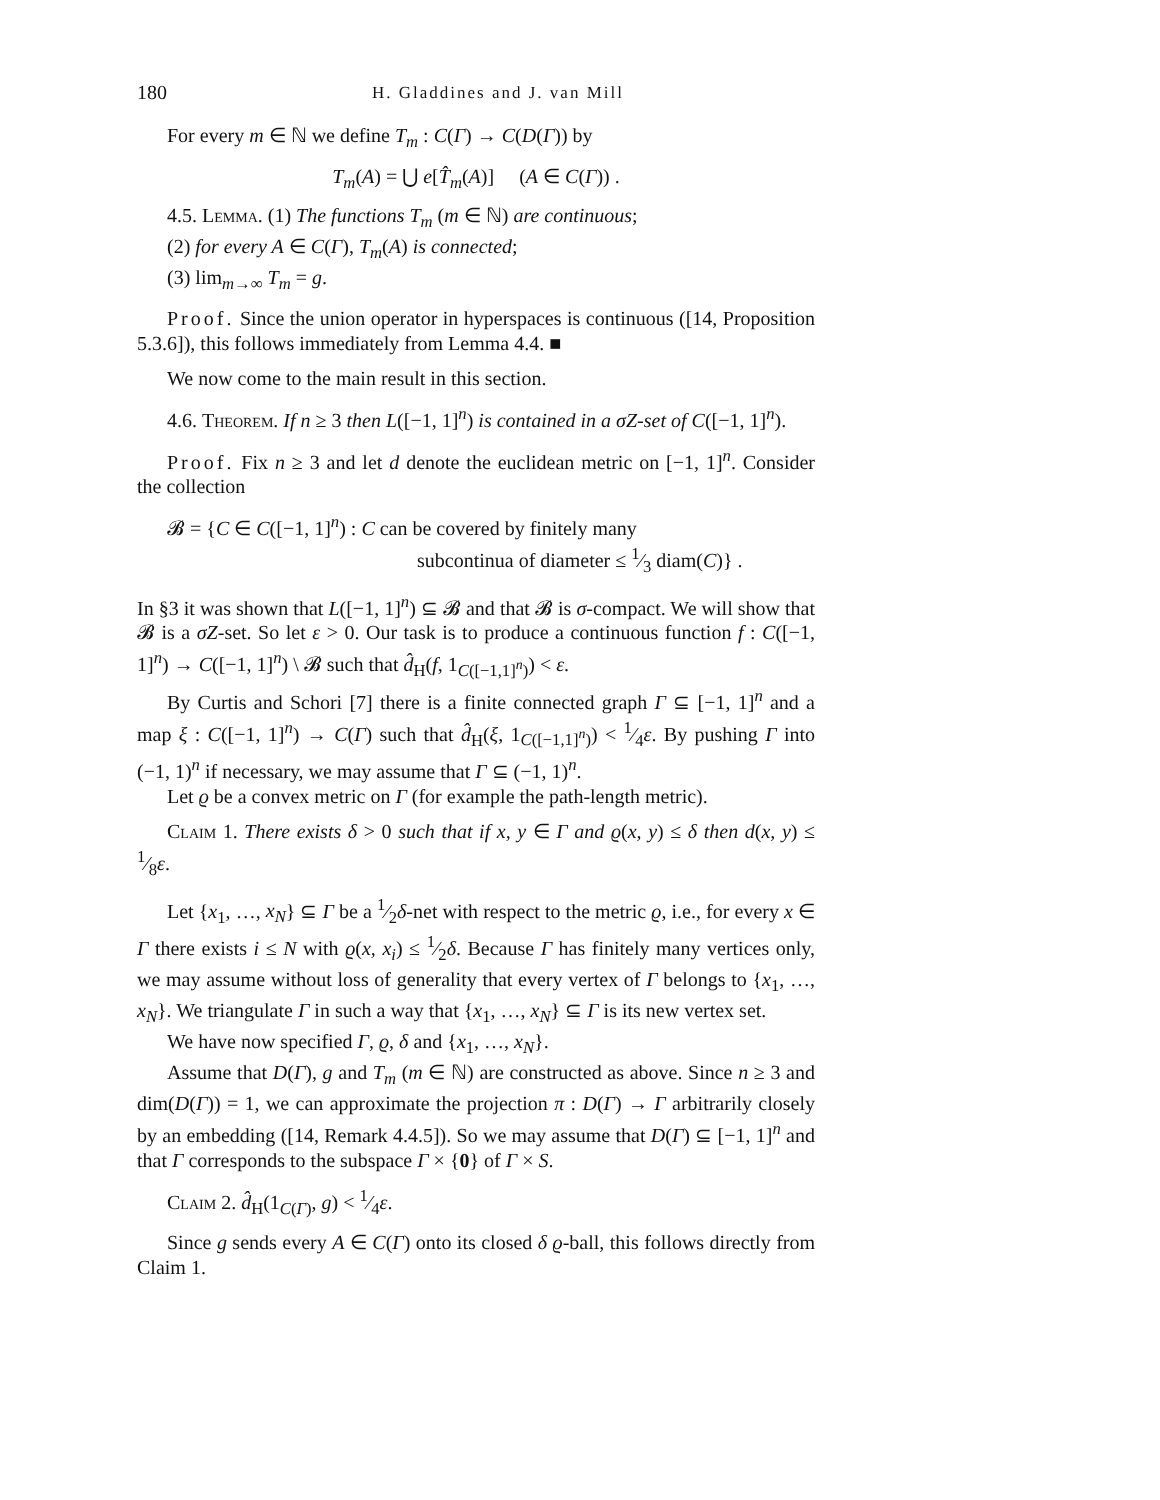180 H. Gladdines and J. van Mill
For every m ∈ ℕ we define T<sub>m</sub> : C(Γ) → C(D(Γ)) by
T<sub>m</sub>(A) = ⋃ e[T̂<sub>m</sub>(A)] (A ∈ C(Γ)) .
4.5. Lemma. (1) The functions T<sub>m</sub> (m ∈ ℕ) are continuous;
(2) for every A ∈ C(Γ), T<sub>m</sub>(A) is connected;
(3) lim<sub>m→∞</sub> T<sub>m</sub> = g.
Proof. Since the union operator in hyperspaces is continuous ([14, Proposition 5.3.6]), this follows immediately from Lemma 4.4. ■
We now come to the main result in this section.
4.6. Theorem. If n ≥ 3 then L([−1, 1]<sup>n</sup>) is contained in a σZ-set of C([−1, 1]<sup>n</sup>).
Proof. Fix n ≥ 3 and let d denote the euclidean metric on [−1, 1]<sup>n</sup>. Consider the collection
𝓑 = {C ∈ C([−1, 1]<sup>n</sup>) : C can be covered by finitely many
subcontinua of diameter ≤ 1⁄3 diam(C)} .
In §3 it was shown that L([−1, 1]<sup>n</sup>) ⊆ 𝓑 and that 𝓑 is σ-compact. We will show that 𝓑 is a σZ-set. So let ε > 0. Our task is to produce a continuous function f : C([−1, 1]<sup>n</sup>) → C([−1, 1]<sup>n</sup>) \ 𝓑 such that d̂<sub>H</sub>(f, 1<sub>C([−1,1]<sup>n</sup>)</sub>) < ε.
By Curtis and Schori [7] there is a finite connected graph Γ ⊆ [−1, 1]<sup>n</sup> and a map ξ : C([−1, 1]<sup>n</sup>) → C(Γ) such that d̂<sub>H</sub>(ξ, 1<sub>C([−1,1]<sup>n</sup>)</sub>) < 1⁄4ε. By pushing Γ into (−1, 1)<sup>n</sup> if necessary, we may assume that Γ ⊆ (−1, 1)<sup>n</sup>.
Let ϱ be a convex metric on Γ (for example the path-length metric).
Claim 1. There exists δ > 0 such that if x, y ∈ Γ and ϱ(x, y) ≤ δ then d(x, y) ≤ 1⁄8ε.
Let {x<sub>1</sub>, …, x<sub>N</sub>} ⊆ Γ be a 1⁄2δ-net with respect to the metric ϱ, i.e., for every x ∈ Γ there exists i ≤ N with ϱ(x, x<sub>i</sub>) ≤ 1⁄2δ. Because Γ has finitely many vertices only, we may assume without loss of generality that every vertex of Γ belongs to {x<sub>1</sub>, …, x<sub>N</sub>}. We triangulate Γ in such a way that {x<sub>1</sub>, …, x<sub>N</sub>} ⊆ Γ is its new vertex set.
We have now specified Γ, ϱ, δ and {x<sub>1</sub>, …, x<sub>N</sub>}.
Assume that D(Γ), g and T<sub>m</sub> (m ∈ ℕ) are constructed as above. Since n ≥ 3 and dim(D(Γ)) = 1, we can approximate the projection π : D(Γ) → Γ arbitrarily closely by an embedding ([14, Remark 4.4.5]). So we may assume that D(Γ) ⊆ [−1, 1]<sup>n</sup> and that Γ corresponds to the subspace Γ × {0} of Γ × S.
Claim 2. d̂<sub>H</sub>(1<sub>C(Γ)</sub>, g) < 1⁄4ε.
Since g sends every A ∈ C(Γ) onto its closed δ ϱ-ball, this follows directly from Claim 1.